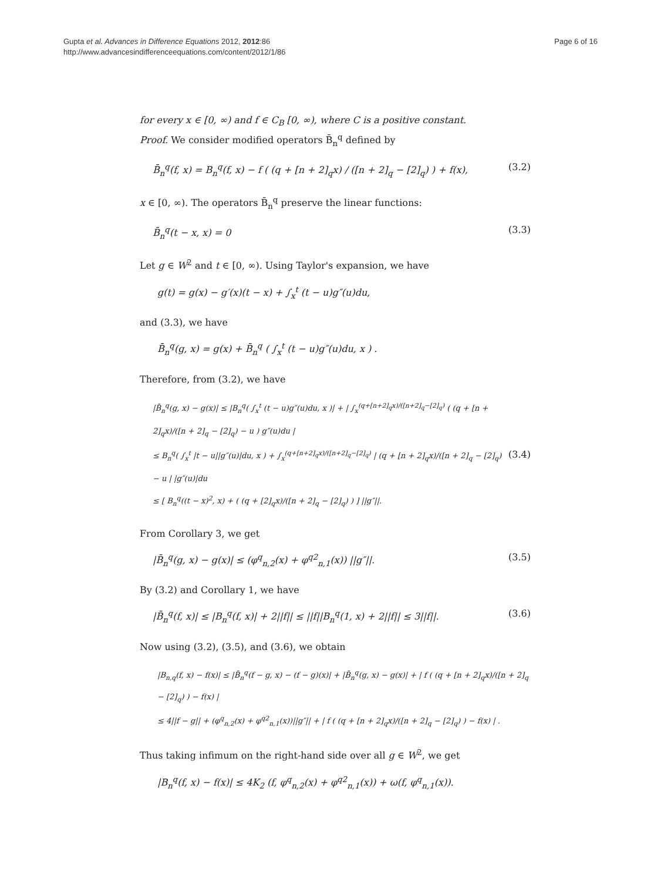Gupta et al. Advances in Difference Equations 2012, 2012:86
http://www.advancesindifferenceequations.com/content/2012/1/86
Page 6 of 16
for every x ∈ [0, ∞) and f ∈ C<sub>B</sub> [0, ∞), where C is a positive constant.
Proof. We consider modified operators B̄<sub>n</sub><sup>q</sup> defined by
B̄<sub>n</sub><sup>q</sup>(f, x) = B<sub>n</sub><sup>q</sup>(f, x) − f ( (q + [n + 2]<sub>q</sub>x) / ([n + 2]<sub>q</sub> − [2]<sub>q</sub>) ) + f(x), (3.2)
x ∈ [0, ∞). The operators B̄<sub>n</sub><sup>q</sup> preserve the linear functions:
B̄<sub>n</sub><sup>q</sup>(t − x, x) = 0 (3.3)
Let g ∈ W<sup>2</sup> and t ∈ [0, ∞). Using Taylor's expansion, we have
g(t) = g(x) − g′(x)(t − x) + ∫<sub>x</sub><sup>t</sup> (t − u)g″(u)du,
and (3.3), we have
B̄<sub>n</sub><sup>q</sup>(g, x) = g(x) + B̄<sub>n</sub><sup>q</sup> ( ∫<sub>x</sub><sup>t</sup> (t − u)g″(u)du, x ) .
Therefore, from (3.2), we have
|B̄<sub>n</sub><sup>q</sup>(g, x) − g(x)| ≤ |B<sub>n</sub><sup>q</sup>( ∫<sub>x</sub><sup>t</sup> (t − u)g″(u)du, x )| + | ∫<sub>x</sub><sup>(q+[n+2]<sub>q</sub>x)/([n+2]<sub>q</sub>−[2]<sub>q</sub>)</sup> ( (q + [n + 2]<sub>q</sub>x)/([n + 2]<sub>q</sub> − [2]<sub>q</sub>) − u ) g″(u)du |
≤ B<sub>n</sub><sup>q</sup>( ∫<sub>x</sub><sup>t</sup> |t − u||g″(u)|du, x ) + ∫<sub>x</sub><sup>(q+[n+2]<sub>q</sub>x)/([n+2]<sub>q</sub>−[2]<sub>q</sub>)</sup> | (q + [n + 2]<sub>q</sub>x)/([n + 2]<sub>q</sub> − [2]<sub>q</sub>) − u | |g″(u)|du
≤ [ B<sub>n</sub><sup>q</sup>((t − x)<sup>2</sup>, x) + ( (q + [2]<sub>q</sub>x)/([n + 2]<sub>q</sub> − [2]<sub>q</sub>) ) ] ||g″||. (3.4)
From Corollary 3, we get
|B̄<sub>n</sub><sup>q</sup>(g, x) − g(x)| ≤ (φ<sup>q</sup><sub>n,2</sub>(x) + φ<sup>q2</sup><sub>n,1</sub>(x)) ||g″||. (3.5)
By (3.2) and Corollary 1, we have
|B̄<sub>n</sub><sup>q</sup>(f, x)| ≤ |B<sub>n</sub><sup>q</sup>(f, x)| + 2||f|| ≤ ||f||B<sub>n</sub><sup>q</sup>(1, x) + 2||f|| ≤ 3||f||. (3.6)
Now using (3.2), (3.5), and (3.6), we obtain
|B<sub>n,q</sub>(f, x) − f(x)| ≤ |B̄<sub>n</sub><sup>q</sup>(f − g, x) − (f − g)(x)| + |B̄<sub>n</sub><sup>q</sup>(g, x) − g(x)| + | f ( (q + [n + 2]<sub>q</sub>x)/([n + 2]<sub>q</sub> − [2]<sub>q</sub>) ) − f(x) |
≤ 4||f − g|| + (φ<sup>q</sup><sub>n,2</sub>(x) + φ<sup>q2</sup><sub>n,1</sub>(x))||g″|| + | f ( (q + [n + 2]<sub>q</sub>x)/([n + 2]<sub>q</sub> − [2]<sub>q</sub>) ) − f(x) | .
Thus taking infimum on the right-hand side over all g ∈ W<sup>2</sup>, we get
|B<sub>n</sub><sup>q</sup>(f, x) − f(x)| ≤ 4K<sub>2</sub> (f, φ<sup>q</sup><sub>n,2</sub>(x) + φ<sup>q2</sup><sub>n,1</sub>(x)) + ω(f, φ<sup>q</sup><sub>n,1</sub>(x)).